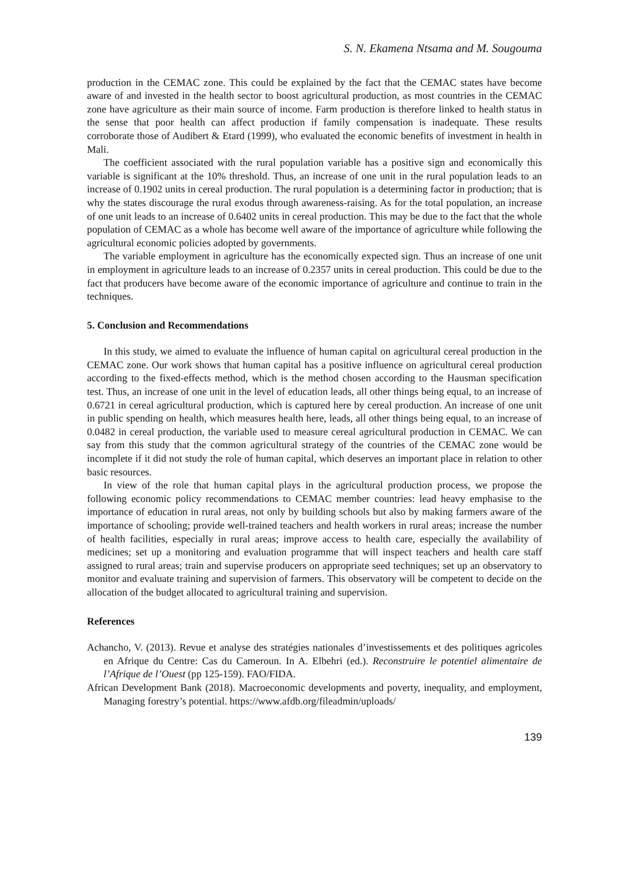S. N. Ekamena Ntsama and M. Sougouma
production in the CEMAC zone. This could be explained by the fact that the CEMAC states have become aware of and invested in the health sector to boost agricultural production, as most countries in the CEMAC zone have agriculture as their main source of income. Farm production is therefore linked to health status in the sense that poor health can affect production if family compensation is inadequate. These results corroborate those of Audibert & Etard (1999), who evaluated the economic benefits of investment in health in Mali.
The coefficient associated with the rural population variable has a positive sign and economically this variable is significant at the 10% threshold. Thus, an increase of one unit in the rural population leads to an increase of 0.1902 units in cereal production. The rural population is a determining factor in production; that is why the states discourage the rural exodus through awareness-raising. As for the total population, an increase of one unit leads to an increase of 0.6402 units in cereal production. This may be due to the fact that the whole population of CEMAC as a whole has become well aware of the importance of agriculture while following the agricultural economic policies adopted by governments.
The variable employment in agriculture has the economically expected sign. Thus an increase of one unit in employment in agriculture leads to an increase of 0.2357 units in cereal production. This could be due to the fact that producers have become aware of the economic importance of agriculture and continue to train in the techniques.
5. Conclusion and Recommendations
In this study, we aimed to evaluate the influence of human capital on agricultural cereal production in the CEMAC zone. Our work shows that human capital has a positive influence on agricultural cereal production according to the fixed-effects method, which is the method chosen according to the Hausman specification test. Thus, an increase of one unit in the level of education leads, all other things being equal, to an increase of 0.6721 in cereal agricultural production, which is captured here by cereal production. An increase of one unit in public spending on health, which measures health here, leads, all other things being equal, to an increase of 0.0482 in cereal production, the variable used to measure cereal agricultural production in CEMAC. We can say from this study that the common agricultural strategy of the countries of the CEMAC zone would be incomplete if it did not study the role of human capital, which deserves an important place in relation to other basic resources.
In view of the role that human capital plays in the agricultural production process, we propose the following economic policy recommendations to CEMAC member countries: lead heavy emphasise to the importance of education in rural areas, not only by building schools but also by making farmers aware of the importance of schooling; provide well-trained teachers and health workers in rural areas; increase the number of health facilities, especially in rural areas; improve access to health care, especially the availability of medicines; set up a monitoring and evaluation programme that will inspect teachers and health care staff assigned to rural areas; train and supervise producers on appropriate seed techniques; set up an observatory to monitor and evaluate training and supervision of farmers. This observatory will be competent to decide on the allocation of the budget allocated to agricultural training and supervision.
References
Achancho, V. (2013). Revue et analyse des stratégies nationales d’investissements et des politiques agricoles en Afrique du Centre: Cas du Cameroun. In A. Elbehri (ed.). Reconstruire le potentiel alimentaire de l’Afrique de l’Ouest (pp 125-159). FAO/FIDA.
African Development Bank (2018). Macroeconomic developments and poverty, inequality, and employment, Managing forestry’s potential. https://www.afdb.org/fileadmin/uploads/
139